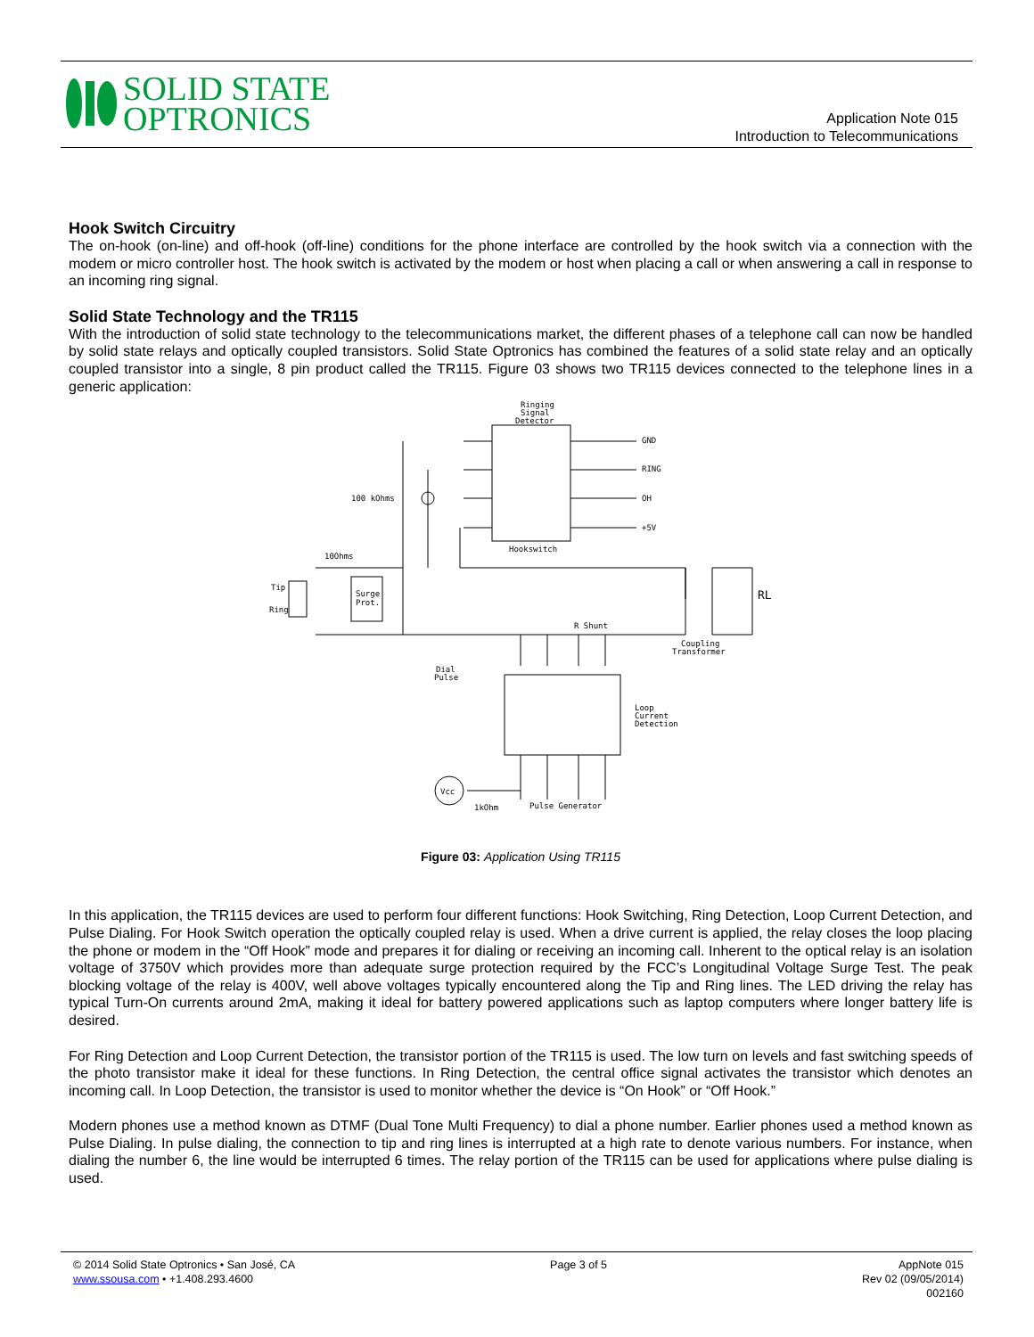SOLID STATE
OPTRONICS
Application Note 015
Introduction to Telecommunications
Hook Switch Circuitry
The on-hook (on-line) and off-hook (off-line) conditions for the phone interface are controlled by the hook switch via a connection with the modem or micro controller host. The hook switch is activated by the modem or host when placing a call or when answering a call in response to an incoming ring signal.
Solid State Technology and the TR115
With the introduction of solid state technology to the telecommunications market, the different phases of a telephone call can now be handled by solid state relays and optically coupled transistors. Solid State Optronics has combined the features of a solid state relay and an optically coupled transistor into a single, 8 pin product called the TR115. Figure 03 shows two TR115 devices connected to the telephone lines in a generic application:
Ringing
Signal
Detector
GND
RING
OH
+5V
100 kOhms
10Ohms
Tip
Ring
Surge
Prot.
Hookswitch
R Shunt
RL
Coupling
Transformer
Dial
Pulse
Loop
Current
Detection
Vcc
1kOhm
Pulse Generator
Figure 03: Application Using TR115
In this application, the TR115 devices are used to perform four different functions: Hook Switching, Ring Detection, Loop Current Detection, and Pulse Dialing. For Hook Switch operation the optically coupled relay is used. When a drive current is applied, the relay closes the loop placing the phone or modem in the “Off Hook” mode and prepares it for dialing or receiving an incoming call. Inherent to the optical relay is an isolation voltage of 3750V which provides more than adequate surge protection required by the FCC’s Longitudinal Voltage Surge Test. The peak blocking voltage of the relay is 400V, well above voltages typically encountered along the Tip and Ring lines. The LED driving the relay has typical Turn-On currents around 2mA, making it ideal for battery powered applications such as laptop computers where longer battery life is desired.
For Ring Detection and Loop Current Detection, the transistor portion of the TR115 is used. The low turn on levels and fast switching speeds of the photo transistor make it ideal for these functions. In Ring Detection, the central office signal activates the transistor which denotes an incoming call. In Loop Detection, the transistor is used to monitor whether the device is “On Hook” or “Off Hook.”
Modern phones use a method known as DTMF (Dual Tone Multi Frequency) to dial a phone number. Earlier phones used a method known as Pulse Dialing. In pulse dialing, the connection to tip and ring lines is interrupted at a high rate to denote various numbers. For instance, when dialing the number 6, the line would be interrupted 6 times. The relay portion of the TR115 can be used for applications where pulse dialing is used.
© 2014 Solid State Optronics • San José, CA
www.ssousa.com • +1.408.293.4600
Page 3 of 5 AppNote 015
Rev 02 (09/05/2014)
002160